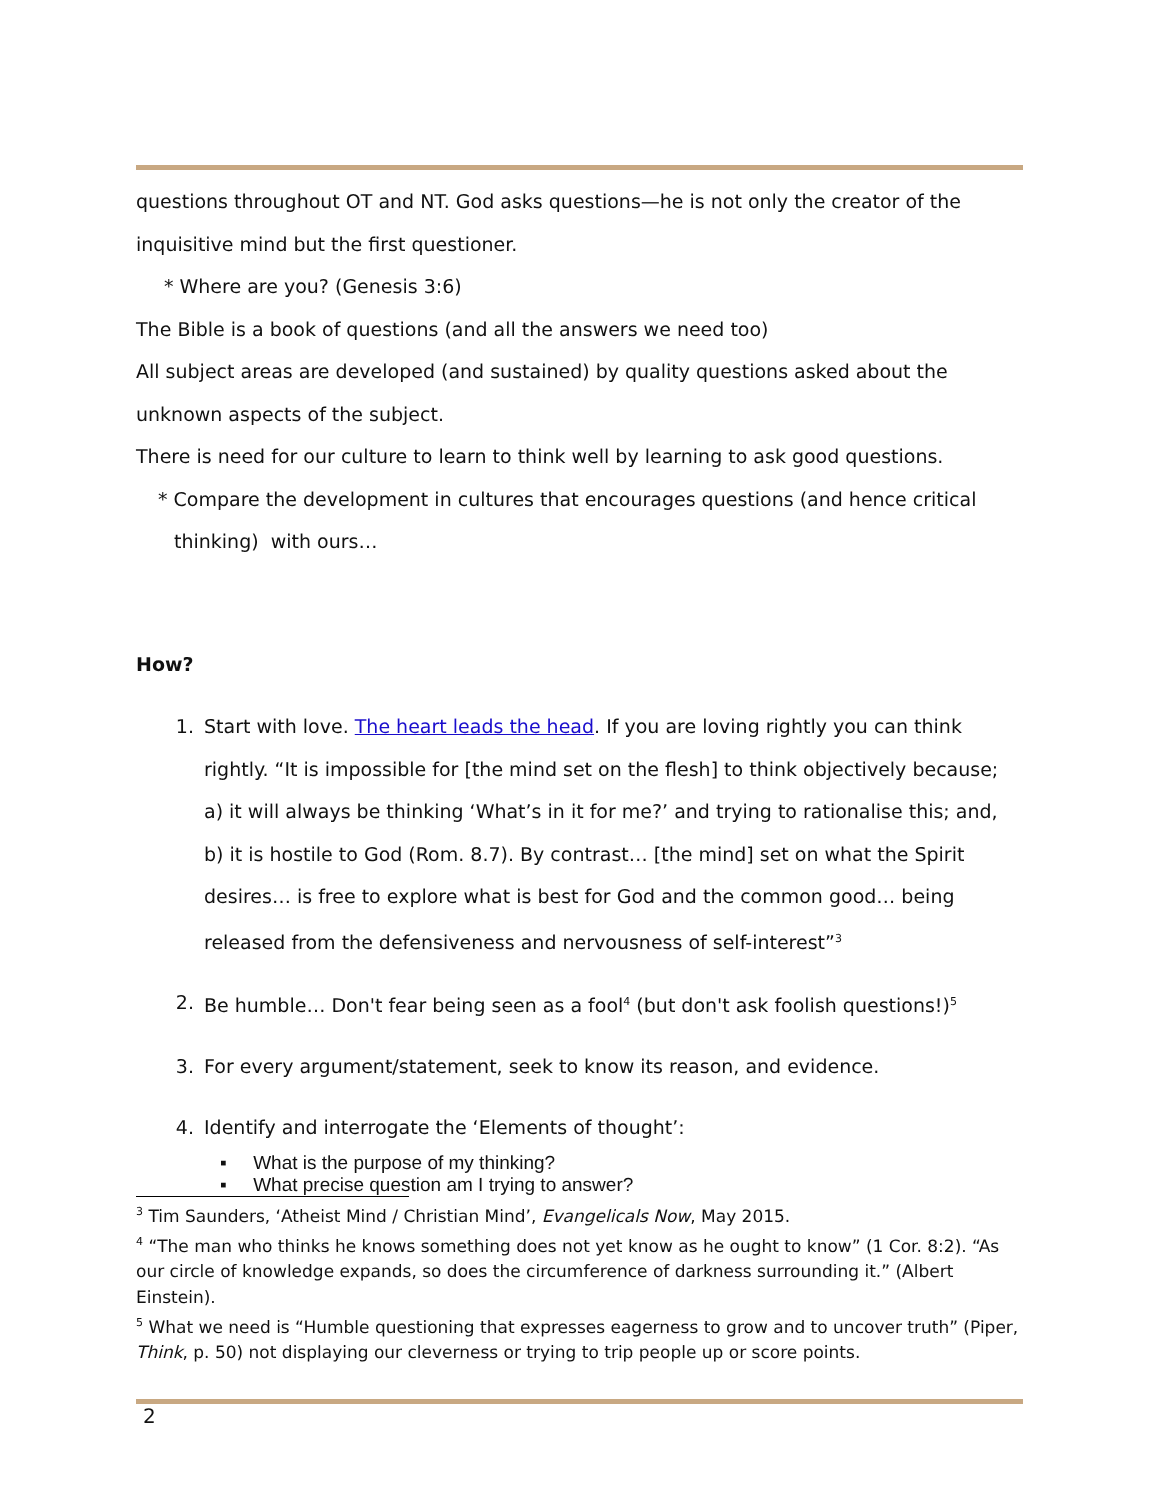questions throughout OT and NT. God asks questions—he is not only the creator of the inquisitive mind but the first questioner.
* Where are you? (Genesis 3:6)
The Bible is a book of questions (and all the answers we need too)
All subject areas are developed (and sustained) by quality questions asked about the unknown aspects of the subject.
There is need for our culture to learn to think well by learning to ask good questions.
* Compare the development in cultures that encourages questions (and hence critical
thinking) with ours…
How?
1. Start with love. The heart leads the head. If you are loving rightly you can think rightly. “It is impossible for [the mind set on the flesh] to think objectively because; a) it will always be thinking ‘What’s in it for me?’ and trying to rationalise this; and, b) it is hostile to God (Rom. 8.7). By contrast… [the mind] set on what the Spirit desires… is free to explore what is best for God and the common good… being released from the defensiveness and nervousness of self-interest”<sup>3</sup>
2. Be humble… Don't fear being seen as a fool<sup>4</sup> (but don't ask foolish questions!)<sup>5</sup>
3. For every argument/statement, seek to know its reason, and evidence.
4. Identify and interrogate the ‘Elements of thought’:
▪ What is the purpose of my thinking?
▪ What precise question am I trying to answer?
<sup>3</sup> Tim Saunders, ‘Atheist Mind / Christian Mind’, Evangelicals Now, May 2015.
<sup>4</sup> “The man who thinks he knows something does not yet know as he ought to know” (1 Cor. 8:2). “As our circle of knowledge expands, so does the circumference of darkness surrounding it.” (Albert Einstein).
<sup>5</sup> What we need is “Humble questioning that expresses eagerness to grow and to uncover truth” (Piper, Think, p. 50) not displaying our cleverness or trying to trip people up or score points.
2